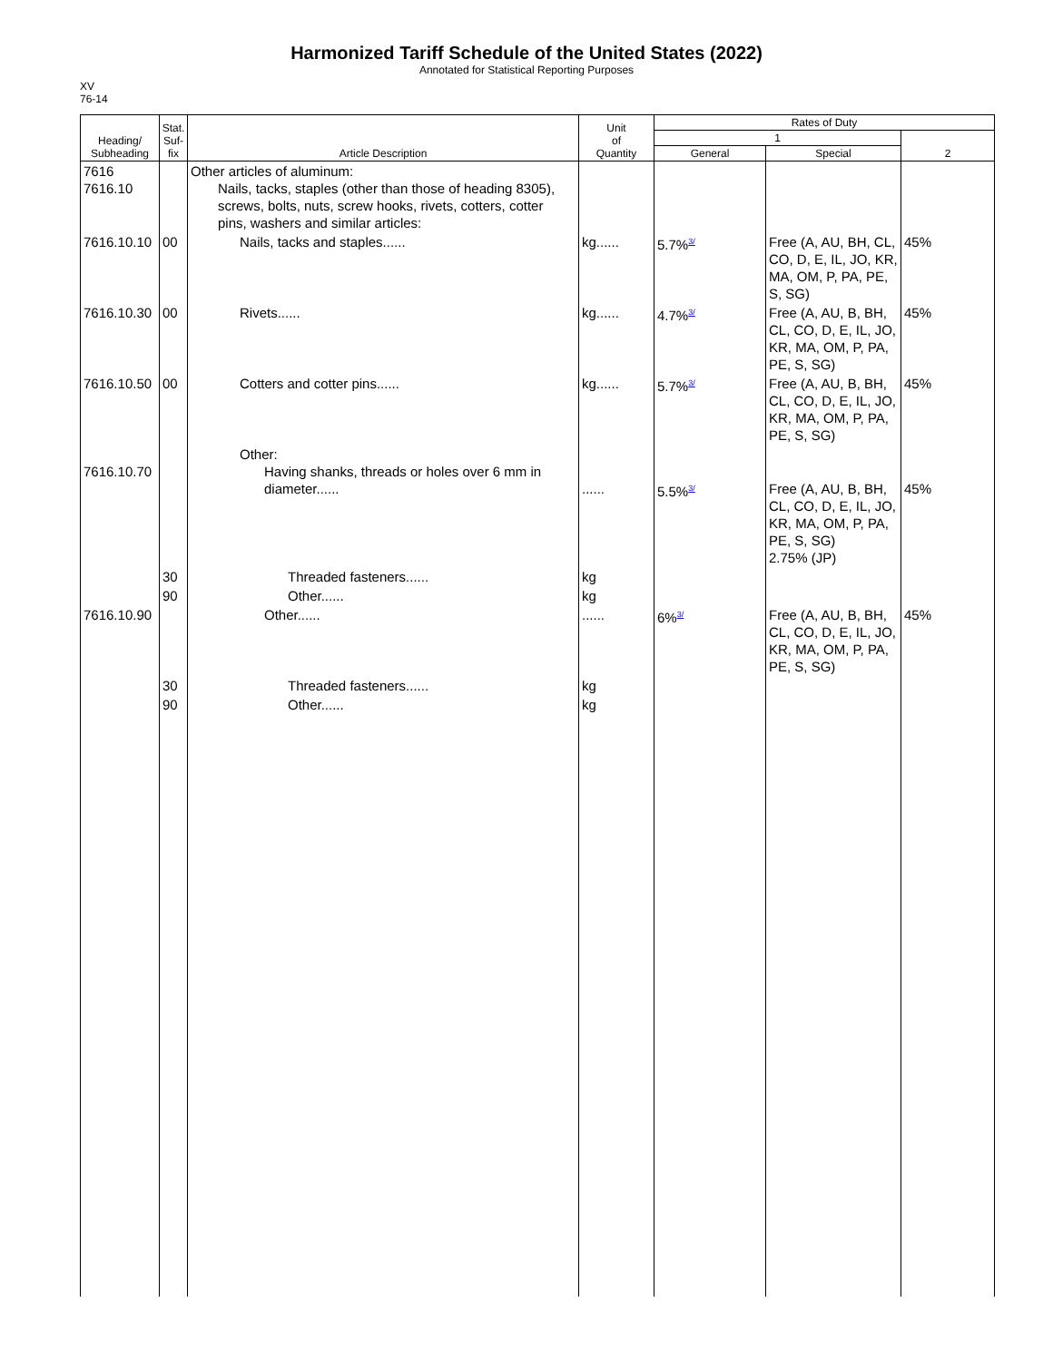Harmonized Tariff Schedule of the United States (2022)
Annotated for Statistical Reporting Purposes
XV
76-14
| Heading/ Subheading | Stat. Suf- fix | Article Description | Unit of Quantity | Rates of Duty | | |
| --- | --- | --- | --- | --- | --- | --- |
| | | | | 1 | | 2 |
| | | | | General | Special | |
| 7616 7616.10 | | Other articles of aluminum: Nails, tacks, staples (other than those of heading 8305), screws, bolts, nuts, screw hooks, rivets, cotters, cotter pins, washers and similar articles: | | | | |
| 7616.10.10 | 00 | Nails, tacks and staples...... | kg...... | 5.7%<sup>3/</sup> | Free (A, AU, BH, CL, CO, D, E, IL, JO, KR, MA, OM, P, PA, PE, S, SG) | 45% |
| 7616.10.30 | 00 | Rivets...... | kg...... | 4.7%<sup>3/</sup> | Free (A, AU, B, BH, CL, CO, D, E, IL, JO, KR, MA, OM, P, PA, PE, S, SG) | 45% |
| 7616.10.50 | 00 | Cotters and cotter pins...... | kg...... | 5.7%<sup>3/</sup> | Free (A, AU, B, BH, CL, CO, D, E, IL, JO, KR, MA, OM, P, PA, PE, S, SG) | 45% |
| 7616.10.70 | | Other: Having shanks, threads or holes over 6 mm in diameter...... | ...... | 5.5%<sup>3/</sup> | Free (A, AU, B, BH, CL, CO, D, E, IL, JO, KR, MA, OM, P, PA, PE, S, SG) 2.75% (JP) | 45% |
| | 30 | Threaded fasteners...... | kg | | | |
| | 90 | Other...... | kg | | | |
| 7616.10.90 | | Other...... | ...... | 6%<sup>3/</sup> | Free (A, AU, B, BH, CL, CO, D, E, IL, JO, KR, MA, OM, P, PA, PE, S, SG) | 45% |
| | 30 | Threaded fasteners...... | kg | | | |
| | 90 | Other...... | kg | | | |